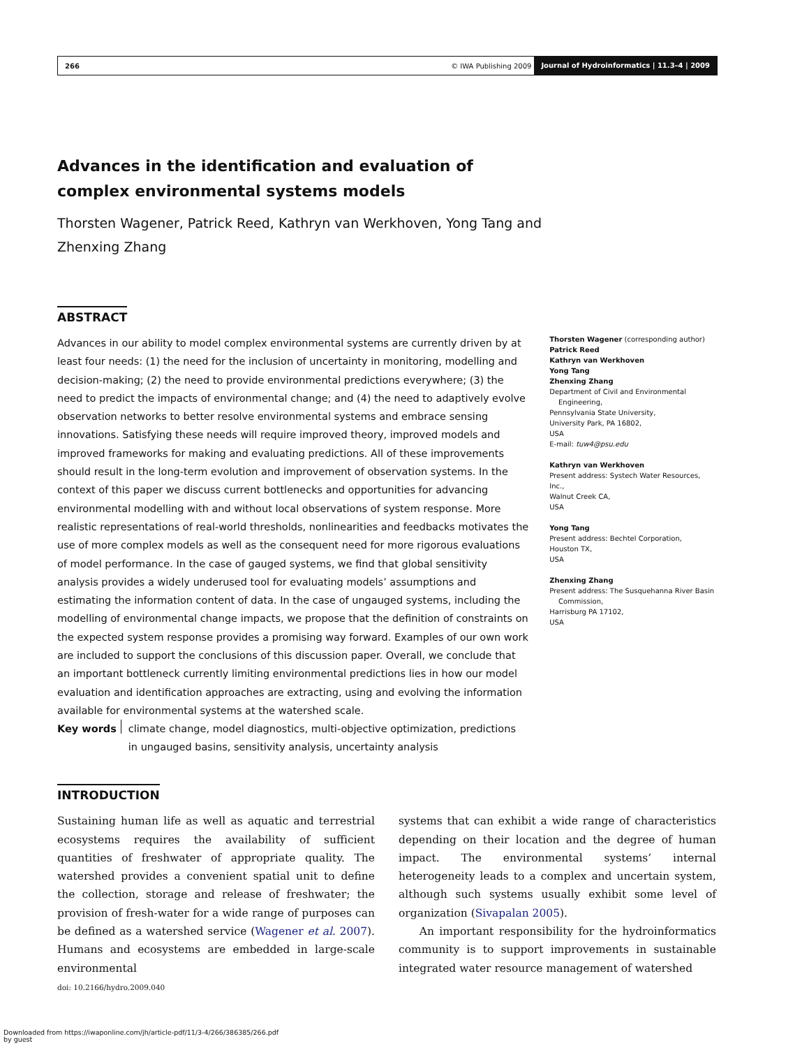266 © IWA Publishing 2009 Journal of Hydroinformatics | 11.3–4 | 2009
Advances in the identification and evaluation of complex environmental systems models
Thorsten Wagener, Patrick Reed, Kathryn van Werkhoven, Yong Tang and Zhenxing Zhang
ABSTRACT
Advances in our ability to model complex environmental systems are currently driven by at least four needs: (1) the need for the inclusion of uncertainty in monitoring, modelling and decision-making; (2) the need to provide environmental predictions everywhere; (3) the need to predict the impacts of environmental change; and (4) the need to adaptively evolve observation networks to better resolve environmental systems and embrace sensing innovations. Satisfying these needs will require improved theory, improved models and improved frameworks for making and evaluating predictions. All of these improvements should result in the long-term evolution and improvement of observation systems. In the context of this paper we discuss current bottlenecks and opportunities for advancing environmental modelling with and without local observations of system response. More realistic representations of real-world thresholds, nonlinearities and feedbacks motivates the use of more complex models as well as the consequent need for more rigorous evaluations of model performance. In the case of gauged systems, we find that global sensitivity analysis provides a widely underused tool for evaluating models’ assumptions and estimating the information content of data. In the case of ungauged systems, including the modelling of environmental change impacts, we propose that the definition of constraints on the expected system response provides a promising way forward. Examples of our own work are included to support the conclusions of this discussion paper. Overall, we conclude that an important bottleneck currently limiting environmental predictions lies in how our model evaluation and identification approaches are extracting, using and evolving the information available for environmental systems at the watershed scale.
Key words climate change, model diagnostics, multi-objective optimization, predictions in ungauged basins, sensitivity analysis, uncertainty analysis
Thorsten Wagener (corresponding author)
Patrick Reed
Kathryn van Werkhoven
Yong Tang
Zhenxing Zhang
Department of Civil and Environmental
Engineering,
Pennsylvania State University,
University Park, PA 16802,
USA
E-mail: tuw4@psu.edu
Kathryn van Werkhoven
Present address: Systech Water Resources, Inc.,
Walnut Creek CA,
USA
Yong Tang
Present address: Bechtel Corporation,
Houston TX,
USA
Zhenxing Zhang
Present address: The Susquehanna River Basin
Commission,
Harrisburg PA 17102,
USA
INTRODUCTION
Sustaining human life as well as aquatic and terrestrial ecosystems requires the availability of sufficient quantities of freshwater of appropriate quality. The watershed provides a convenient spatial unit to define the collection, storage and release of freshwater; the provision of fresh-water for a wide range of purposes can be defined as a watershed service (Wagener et al. 2007). Humans and ecosystems are embedded in large-scale environmental
doi: 10.2166/hydro.2009.040
systems that can exhibit a wide range of characteristics depending on their location and the degree of human impact. The environmental systems’ internal heterogeneity leads to a complex and uncertain system, although such systems usually exhibit some level of organization (Sivapalan 2005).
An important responsibility for the hydroinformatics community is to support improvements in sustainable integrated water resource management of watershed
Downloaded from https://iwaponline.com/jh/article-pdf/11/3-4/266/386385/266.pdf
by guest